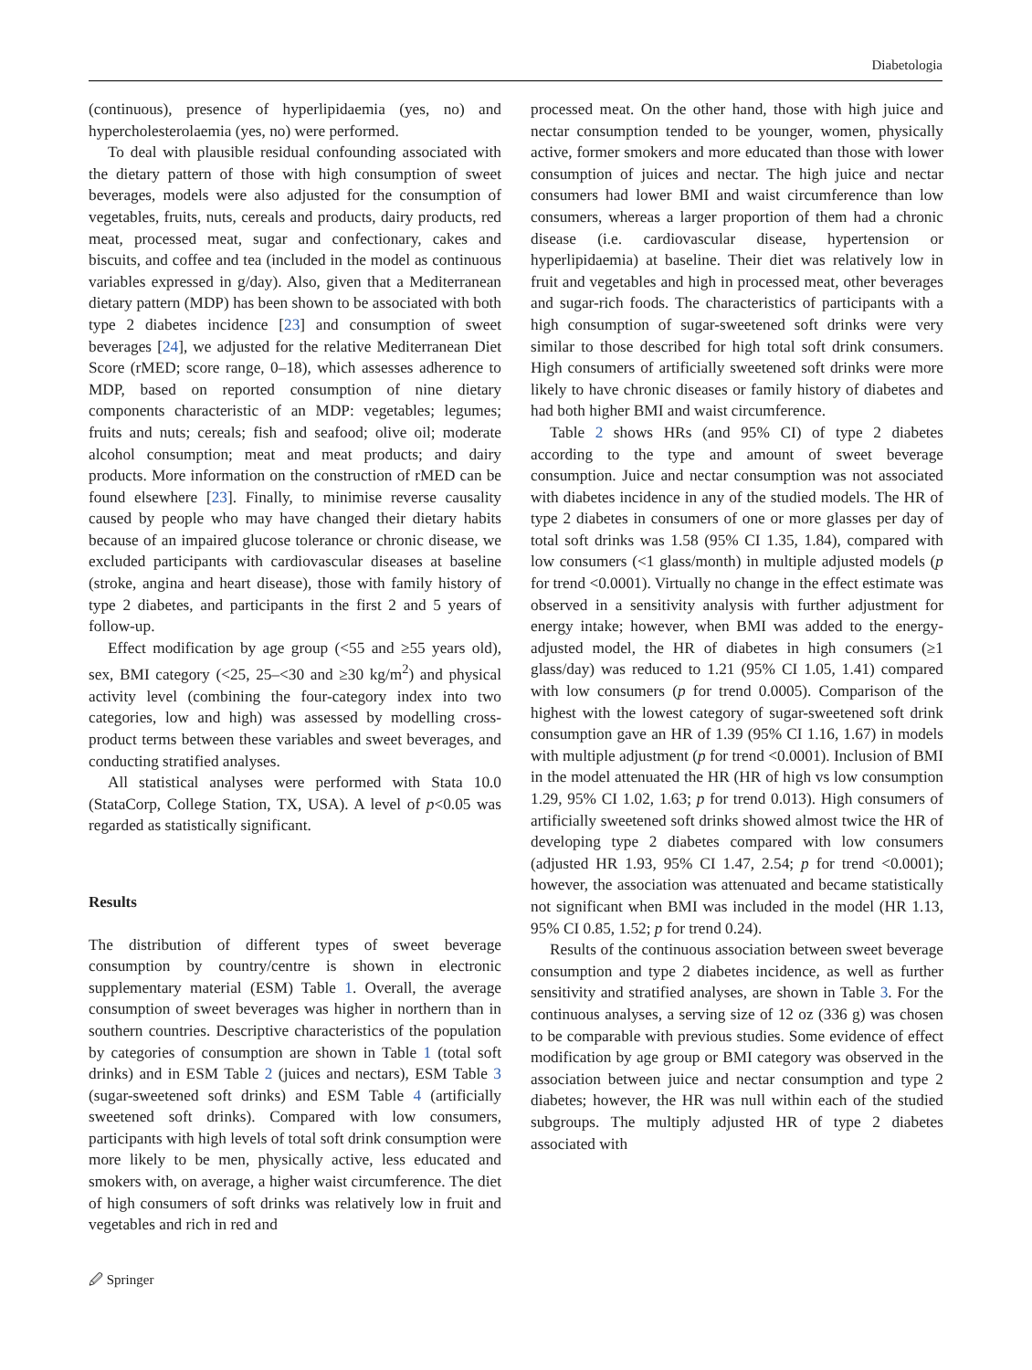Diabetologia
(continuous), presence of hyperlipidaemia (yes, no) and hypercholesterolaemia (yes, no) were performed.
To deal with plausible residual confounding associated with the dietary pattern of those with high consumption of sweet beverages, models were also adjusted for the consumption of vegetables, fruits, nuts, cereals and products, dairy products, red meat, processed meat, sugar and confectionary, cakes and biscuits, and coffee and tea (included in the model as continuous variables expressed in g/day). Also, given that a Mediterranean dietary pattern (MDP) has been shown to be associated with both type 2 diabetes incidence [23] and consumption of sweet beverages [24], we adjusted for the relative Mediterranean Diet Score (rMED; score range, 0–18), which assesses adherence to MDP, based on reported consumption of nine dietary components characteristic of an MDP: vegetables; legumes; fruits and nuts; cereals; fish and seafood; olive oil; moderate alcohol consumption; meat and meat products; and dairy products. More information on the construction of rMED can be found elsewhere [23]. Finally, to minimise reverse causality caused by people who may have changed their dietary habits because of an impaired glucose tolerance or chronic disease, we excluded participants with cardiovascular diseases at baseline (stroke, angina and heart disease), those with family history of type 2 diabetes, and participants in the first 2 and 5 years of follow-up.
Effect modification by age group (<55 and ≥55 years old), sex, BMI category (<25, 25–<30 and ≥30 kg/m<sup>2</sup>) and physical activity level (combining the four-category index into two categories, low and high) was assessed by modelling cross-product terms between these variables and sweet beverages, and conducting stratified analyses.
All statistical analyses were performed with Stata 10.0 (StataCorp, College Station, TX, USA). A level of p<0.05 was regarded as statistically significant.
Results
The distribution of different types of sweet beverage consumption by country/centre is shown in electronic supplementary material (ESM) Table 1. Overall, the average consumption of sweet beverages was higher in northern than in southern countries. Descriptive characteristics of the population by categories of consumption are shown in Table 1 (total soft drinks) and in ESM Table 2 (juices and nectars), ESM Table 3 (sugar-sweetened soft drinks) and ESM Table 4 (artificially sweetened soft drinks). Compared with low consumers, participants with high levels of total soft drink consumption were more likely to be men, physically active, less educated and smokers with, on average, a higher waist circumference. The diet of high consumers of soft drinks was relatively low in fruit and vegetables and rich in red and
processed meat. On the other hand, those with high juice and nectar consumption tended to be younger, women, physically active, former smokers and more educated than those with lower consumption of juices and nectar. The high juice and nectar consumers had lower BMI and waist circumference than low consumers, whereas a larger proportion of them had a chronic disease (i.e. cardiovascular disease, hypertension or hyperlipidaemia) at baseline. Their diet was relatively low in fruit and vegetables and high in processed meat, other beverages and sugar-rich foods. The characteristics of participants with a high consumption of sugar-sweetened soft drinks were very similar to those described for high total soft drink consumers. High consumers of artificially sweetened soft drinks were more likely to have chronic diseases or family history of diabetes and had both higher BMI and waist circumference.
Table 2 shows HRs (and 95% CI) of type 2 diabetes according to the type and amount of sweet beverage consumption. Juice and nectar consumption was not associated with diabetes incidence in any of the studied models. The HR of type 2 diabetes in consumers of one or more glasses per day of total soft drinks was 1.58 (95% CI 1.35, 1.84), compared with low consumers (<1 glass/month) in multiple adjusted models (p for trend <0.0001). Virtually no change in the effect estimate was observed in a sensitivity analysis with further adjustment for energy intake; however, when BMI was added to the energy-adjusted model, the HR of diabetes in high consumers (≥1 glass/day) was reduced to 1.21 (95% CI 1.05, 1.41) compared with low consumers (p for trend 0.0005). Comparison of the highest with the lowest category of sugar-sweetened soft drink consumption gave an HR of 1.39 (95% CI 1.16, 1.67) in models with multiple adjustment (p for trend <0.0001). Inclusion of BMI in the model attenuated the HR (HR of high vs low consumption 1.29, 95% CI 1.02, 1.63; p for trend 0.013). High consumers of artificially sweetened soft drinks showed almost twice the HR of developing type 2 diabetes compared with low consumers (adjusted HR 1.93, 95% CI 1.47, 2.54; p for trend <0.0001); however, the association was attenuated and became statistically not significant when BMI was included in the model (HR 1.13, 95% CI 0.85, 1.52; p for trend 0.24).
Results of the continuous association between sweet beverage consumption and type 2 diabetes incidence, as well as further sensitivity and stratified analyses, are shown in Table 3. For the continuous analyses, a serving size of 12 oz (336 g) was chosen to be comparable with previous studies. Some evidence of effect modification by age group or BMI category was observed in the association between juice and nectar consumption and type 2 diabetes; however, the HR was null within each of the studied subgroups. The multiply adjusted HR of type 2 diabetes associated with
🖉 Springer